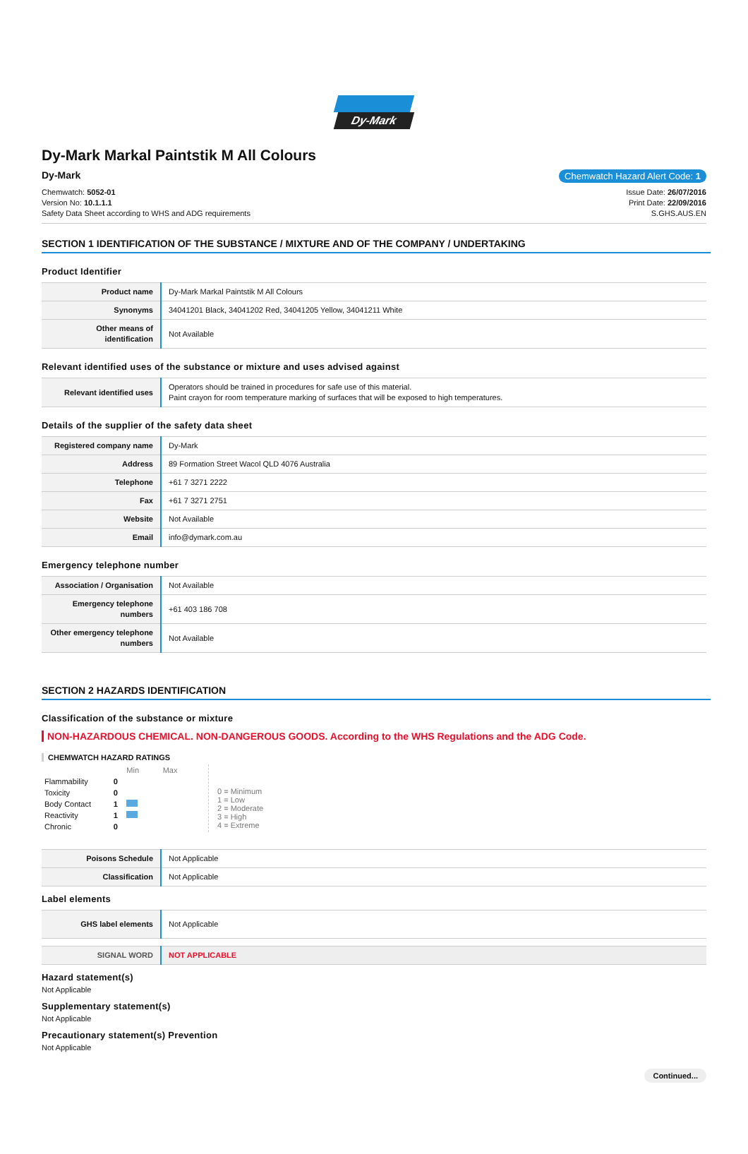Dy-Mark
Dy-Mark Markal Paintstik M All Colours
Dy-Mark Chemwatch Hazard Alert Code: 1
Chemwatch: 5052-01
Version No: 10.1.1.1
Safety Data Sheet according to WHS and ADG requirements
Issue Date: 26/07/2016
Print Date: 22/09/2016
S.GHS.AUS.EN
SECTION 1 IDENTIFICATION OF THE SUBSTANCE / MIXTURE AND OF THE COMPANY / UNDERTAKING
Product Identifier
| Product name | Dy-Mark Markal Paintstik M All Colours |
| Synonyms | 34041201 Black, 34041202 Red, 34041205 Yellow, 34041211 White |
| Other means of identification | Not Available |
Relevant identified uses of the substance or mixture and uses advised against
| Relevant identified uses | Operators should be trained in procedures for safe use of this material. Paint crayon for room temperature marking of surfaces that will be exposed to high temperatures. |
Details of the supplier of the safety data sheet
| Registered company name | Dy-Mark |
| Address | 89 Formation Street Wacol QLD 4076 Australia |
| Telephone | +61 7 3271 2222 |
| Fax | +61 7 3271 2751 |
| Website | Not Available |
| Email | info@dymark.com.au |
Emergency telephone number
| Association / Organisation | Not Available |
| Emergency telephone numbers | +61 403 186 708 |
| Other emergency telephone numbers | Not Available |
SECTION 2 HAZARDS IDENTIFICATION
Classification of the substance or mixture
NON-HAZARDOUS CHEMICAL. NON-DANGEROUS GOODS. According to the WHS Regulations and the ADG Code.
CHEMWATCH HAZARD RATINGS
| | | Min Max |
| Flammability | 0 | |
| Toxicity | 0 | |
| Body Contact | 1 | |
| Reactivity | 1 | |
| Chronic | 0 | |
0 = Minimum
1 = Low
2 = Moderate
3 = High
4 = Extreme
| Poisons Schedule | Not Applicable |
| Classification | Not Applicable |
Label elements
| GHS label elements | Not Applicable |
| SIGNAL WORD | NOT APPLICABLE |
Hazard statement(s)
Not Applicable
Supplementary statement(s)
Not Applicable
Precautionary statement(s) Prevention
Not Applicable
Continued...